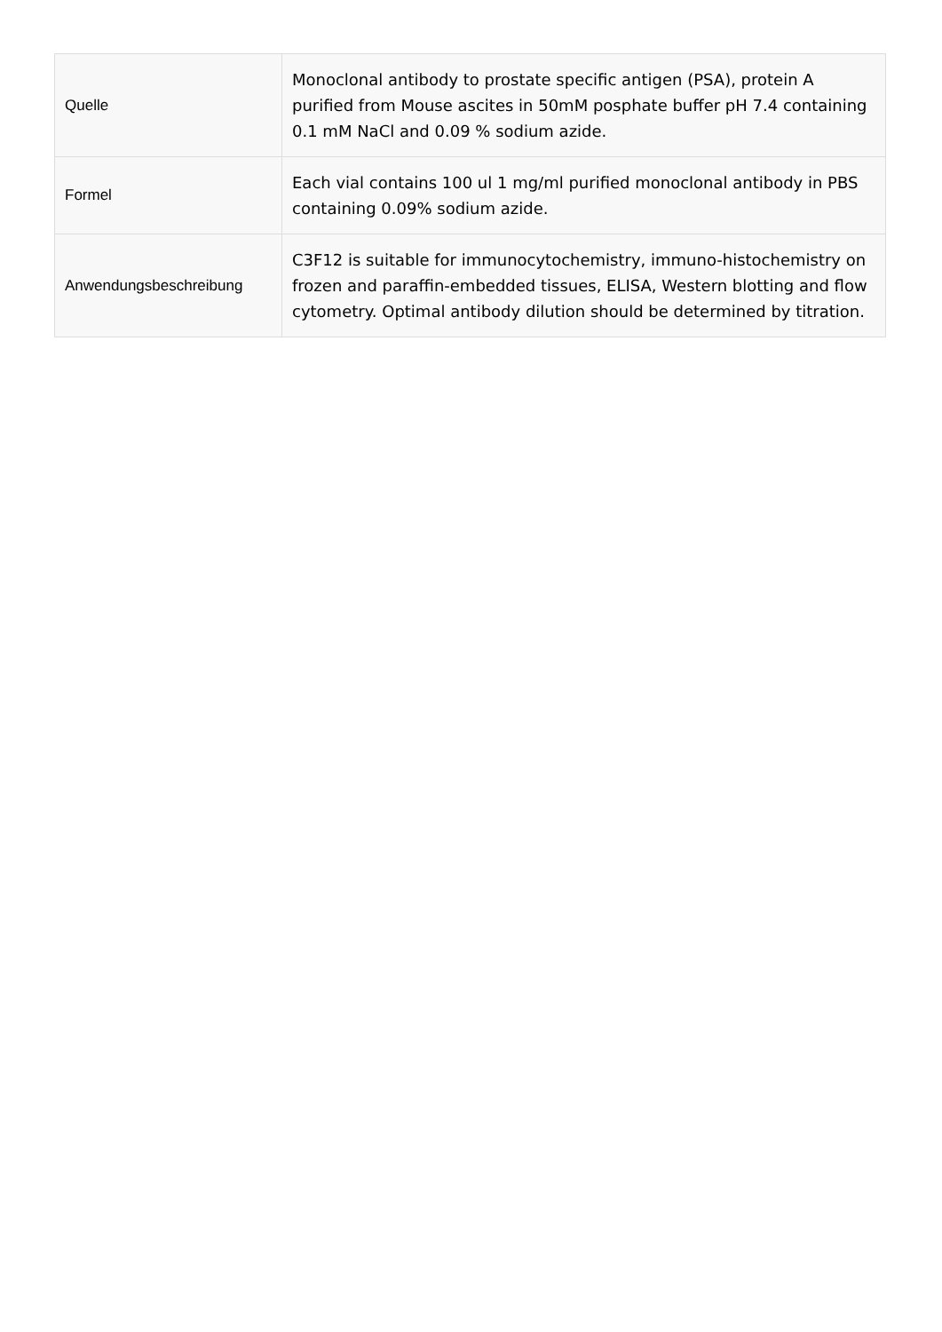| Quelle | Monoclonal antibody to prostate specific antigen (PSA), protein A purified from Mouse ascites in 50mM posphate buffer pH 7.4 containing 0.1 mM NaCl and 0.09 % sodium azide. |
| Formel | Each vial contains 100 ul 1 mg/ml purified monoclonal antibody in PBS containing 0.09% sodium azide. |
| Anwendungsbeschreibung | C3F12 is suitable for immunocytochemistry, immuno-histochemistry on frozen and paraffin-embedded tissues, ELISA, Western blotting and flow cytometry. Optimal antibody dilution should be determined by titration. |